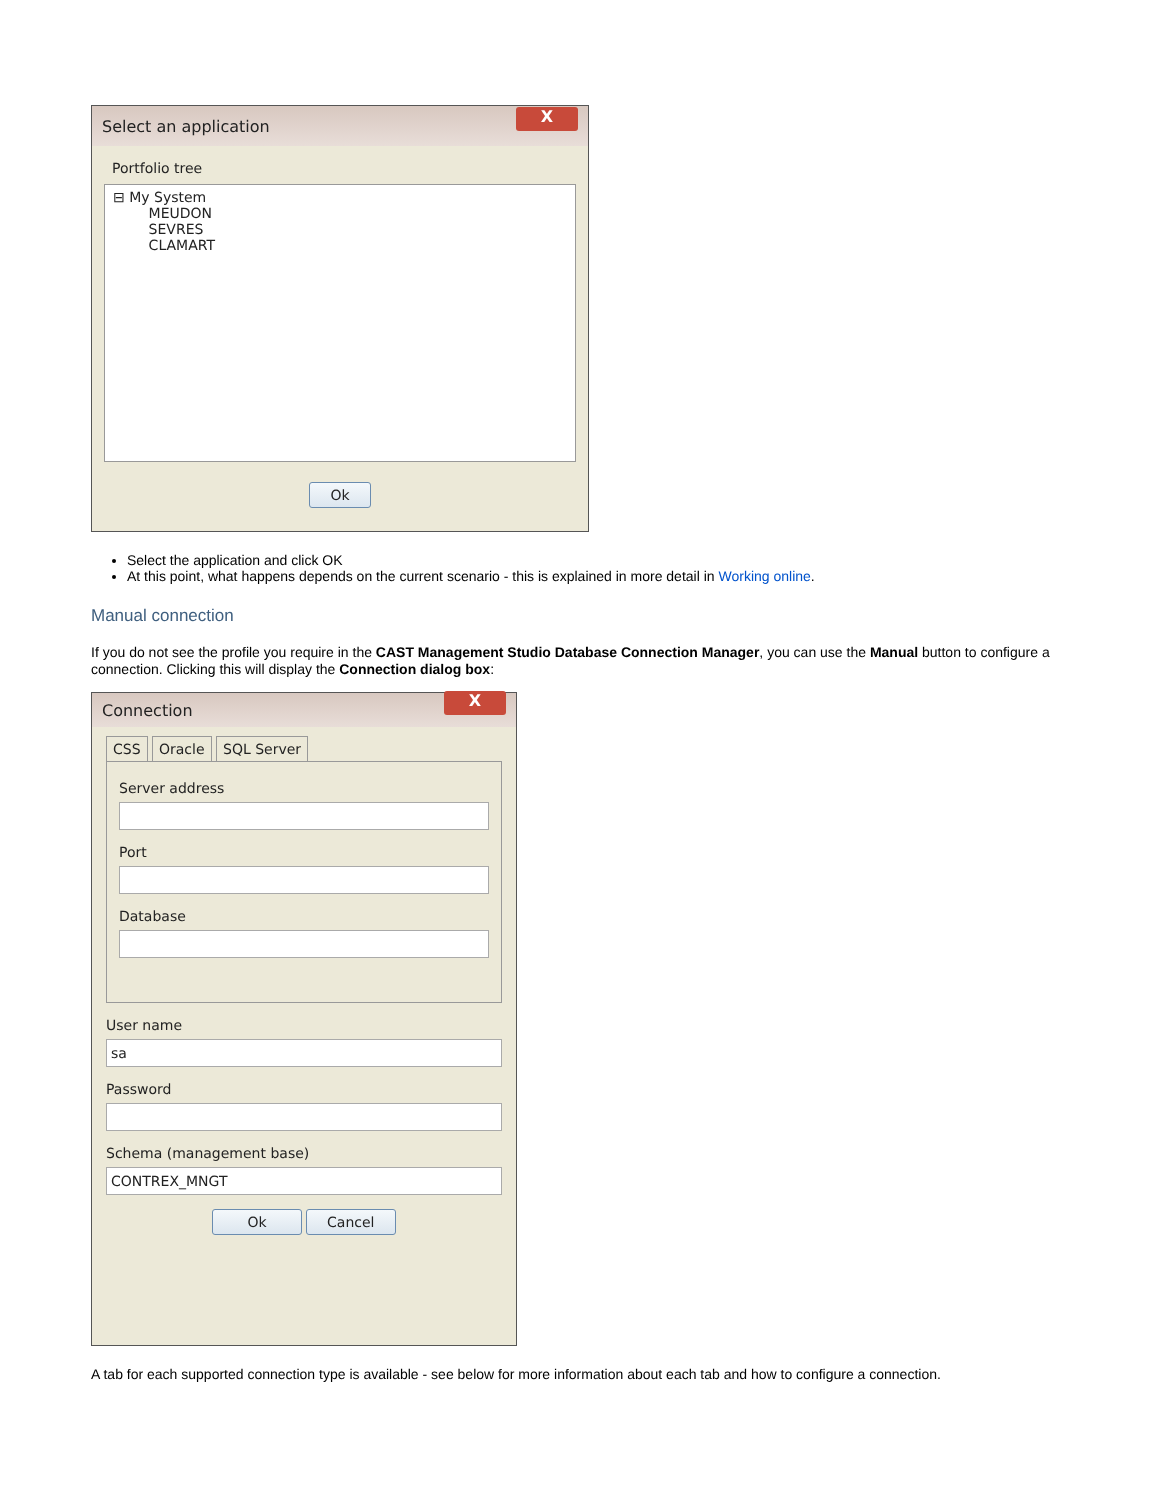Select an application X
Portfolio tree
⊟ My System
MEUDON
SEVRES
CLAMART
Ok
Select the application and click OK
At this point, what happens depends on the current scenario - this is explained in more detail in Working online.
Manual connection
If you do not see the profile you require in the CAST Management Studio Database Connection Manager, you can use the Manual button to configure a connection. Clicking this will display the Connection dialog box:
Connection X
CSS Oracle SQL Server
Server address
Port
Database
User name
sa
Password
Schema (management base)
CONTREX_MNGT
Ok Cancel
A tab for each supported connection type is available - see below for more information about each tab and how to configure a connection.